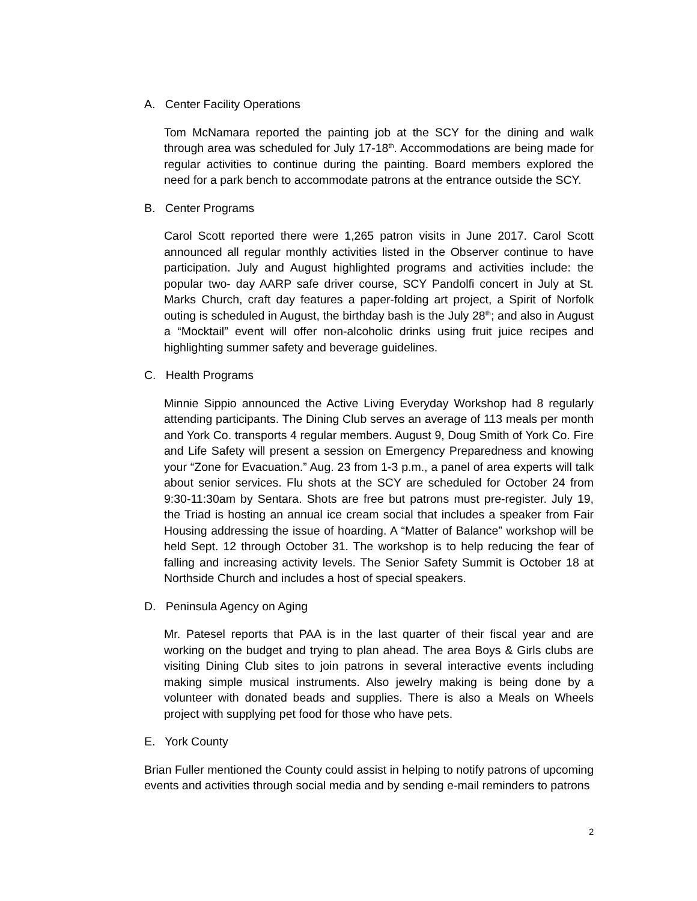A. Center Facility Operations
Tom McNamara reported the painting job at the SCY for the dining and walk through area was scheduled for July 17-18<sup>th</sup>. Accommodations are being made for regular activities to continue during the painting. Board members explored the need for a park bench to accommodate patrons at the entrance outside the SCY.
B. Center Programs
Carol Scott reported there were 1,265 patron visits in June 2017. Carol Scott announced all regular monthly activities listed in the Observer continue to have participation. July and August highlighted programs and activities include: the popular two- day AARP safe driver course, SCY Pandolfi concert in July at St. Marks Church, craft day features a paper-folding art project, a Spirit of Norfolk outing is scheduled in August, the birthday bash is the July 28<sup>th</sup>; and also in August a “Mocktail” event will offer non-alcoholic drinks using fruit juice recipes and highlighting summer safety and beverage guidelines.
C. Health Programs
Minnie Sippio announced the Active Living Everyday Workshop had 8 regularly attending participants. The Dining Club serves an average of 113 meals per month and York Co. transports 4 regular members. August 9, Doug Smith of York Co. Fire and Life Safety will present a session on Emergency Preparedness and knowing your “Zone for Evacuation.” Aug. 23 from 1-3 p.m., a panel of area experts will talk about senior services. Flu shots at the SCY are scheduled for October 24 from 9:30-11:30am by Sentara. Shots are free but patrons must pre-register. July 19, the Triad is hosting an annual ice cream social that includes a speaker from Fair Housing addressing the issue of hoarding. A “Matter of Balance” workshop will be held Sept. 12 through October 31. The workshop is to help reducing the fear of falling and increasing activity levels. The Senior Safety Summit is October 18 at Northside Church and includes a host of special speakers.
D. Peninsula Agency on Aging
Mr. Patesel reports that PAA is in the last quarter of their fiscal year and are working on the budget and trying to plan ahead. The area Boys & Girls clubs are visiting Dining Club sites to join patrons in several interactive events including making simple musical instruments. Also jewelry making is being done by a volunteer with donated beads and supplies. There is also a Meals on Wheels project with supplying pet food for those who have pets.
E. York County
Brian Fuller mentioned the County could assist in helping to notify patrons of upcoming events and activities through social media and by sending e-mail reminders to patrons
2